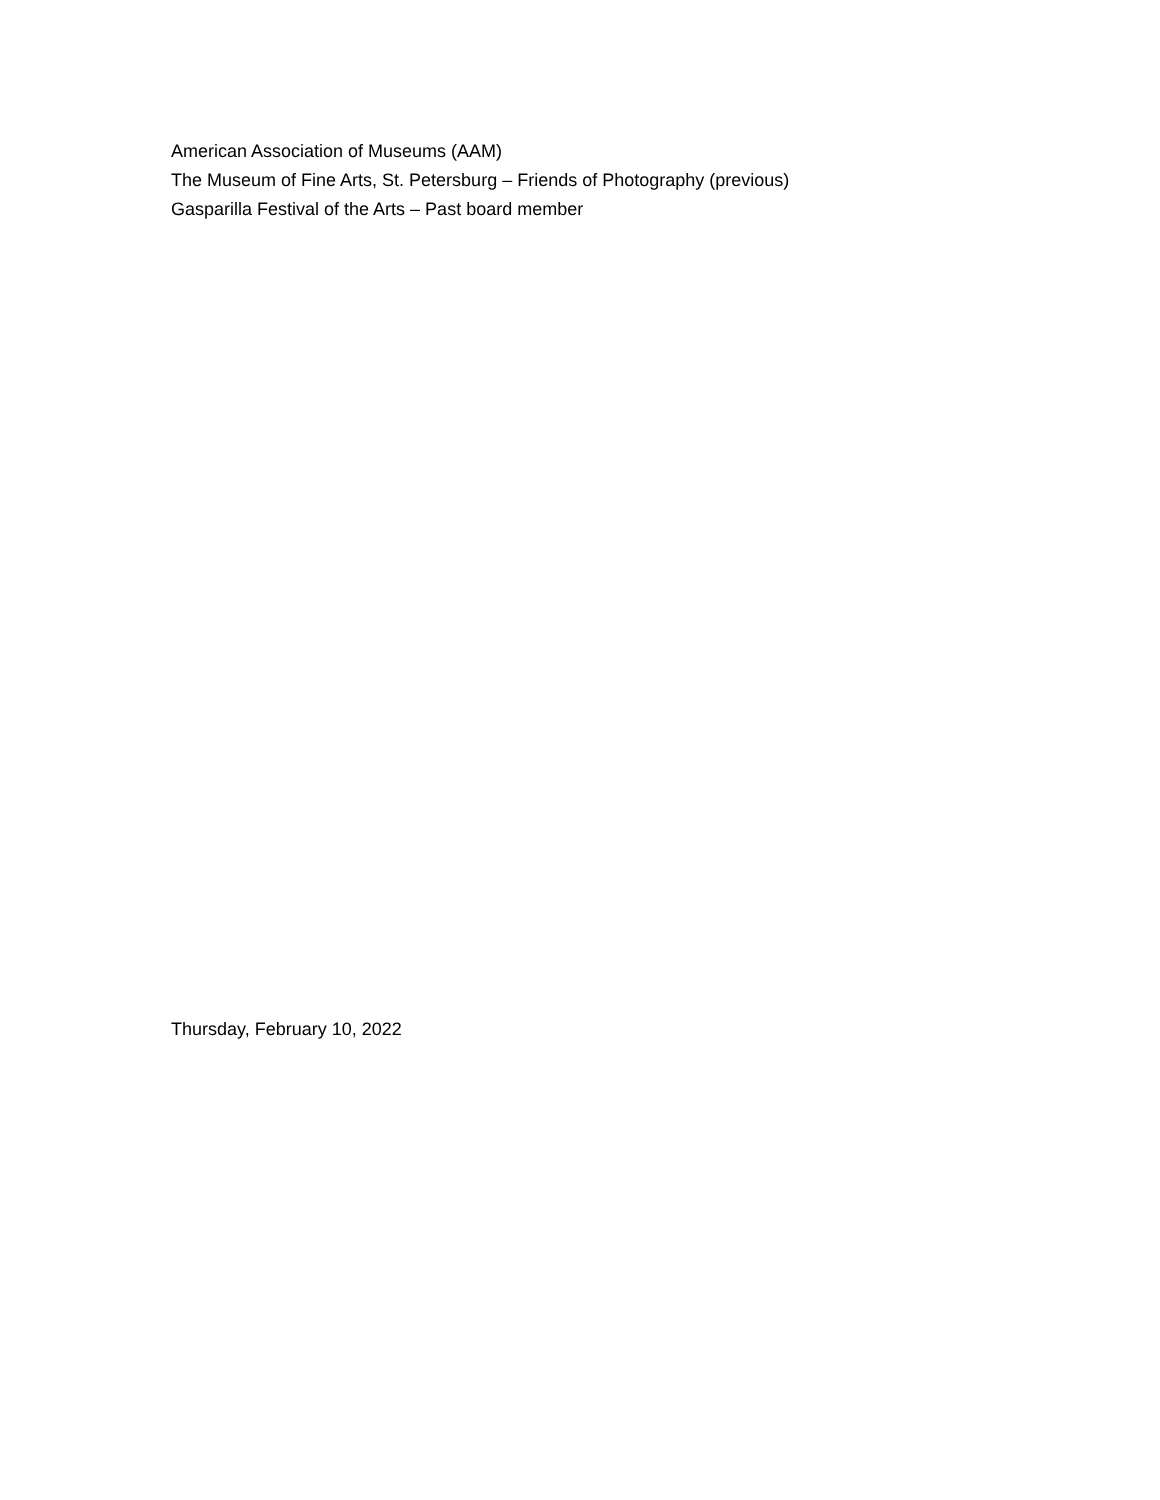American Association of Museums (AAM)
The Museum of Fine Arts, St. Petersburg – Friends of Photography (previous)
Gasparilla Festival of the Arts – Past board member
Thursday, February 10, 2022